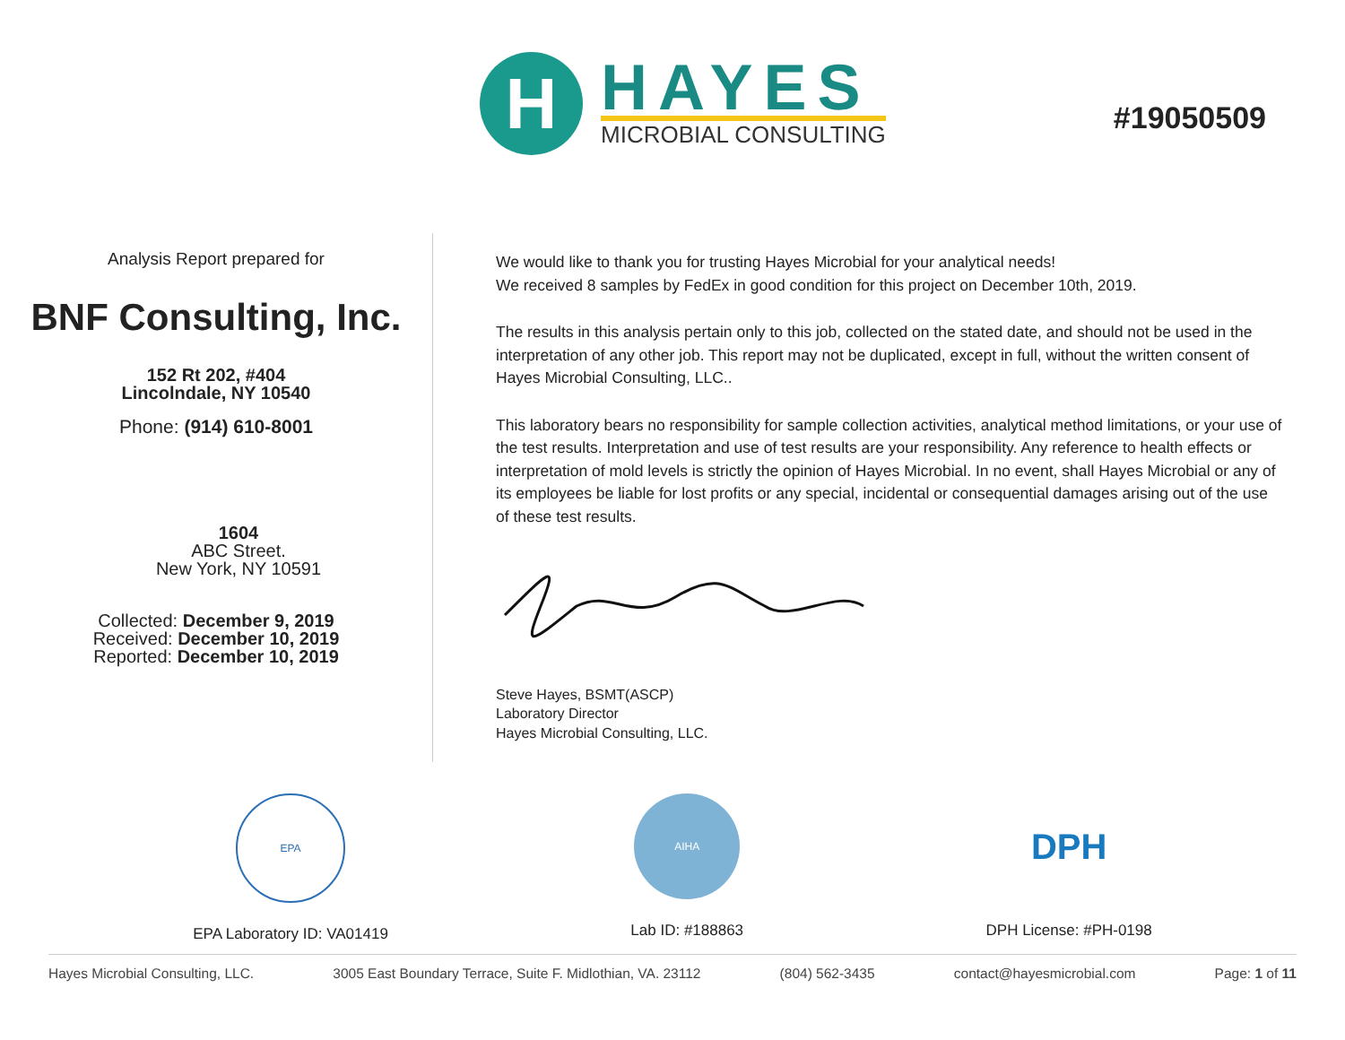H
HAYES
MICROBIAL CONSULTING
#19050509
Analysis Report prepared for
BNF Consulting, Inc.
152 Rt 202, #404
Lincolndale, NY 10540
Phone: (914) 610-8001
1604
ABC Street.
New York, NY 10591
Collected: December 9, 2019
Received: December 10, 2019
Reported: December 10, 2019
We would like to thank you for trusting Hayes Microbial for your analytical needs!
We received 8 samples by FedEx in good condition for this project on December 10th, 2019.
The results in this analysis pertain only to this job, collected on the stated date, and should not be used in the interpretation of any other job. This report may not be duplicated, except in full, without the written consent of Hayes Microbial Consulting, LLC..
This laboratory bears no responsibility for sample collection activities, analytical method limitations, or your use of the test results. Interpretation and use of test results are your responsibility. Any reference to health effects or interpretation of mold levels is strictly the opinion of Hayes Microbial. In no event, shall Hayes Microbial or any of its employees be liable for lost profits or any special, incidental or consequential damages arising out of the use of these test results.
Steve Hayes, BSMT(ASCP)
Laboratory Director
Hayes Microbial Consulting, LLC.
EPA
EPA Laboratory ID: VA01419
AIHA
Lab ID: #188863
DPH
DPH License: #PH-0198
Hayes Microbial Consulting, LLC. 3005 East Boundary Terrace, Suite F. Midlothian, VA. 23112 (804) 562-3435 contact@hayesmicrobial.com Page: 1 of 11